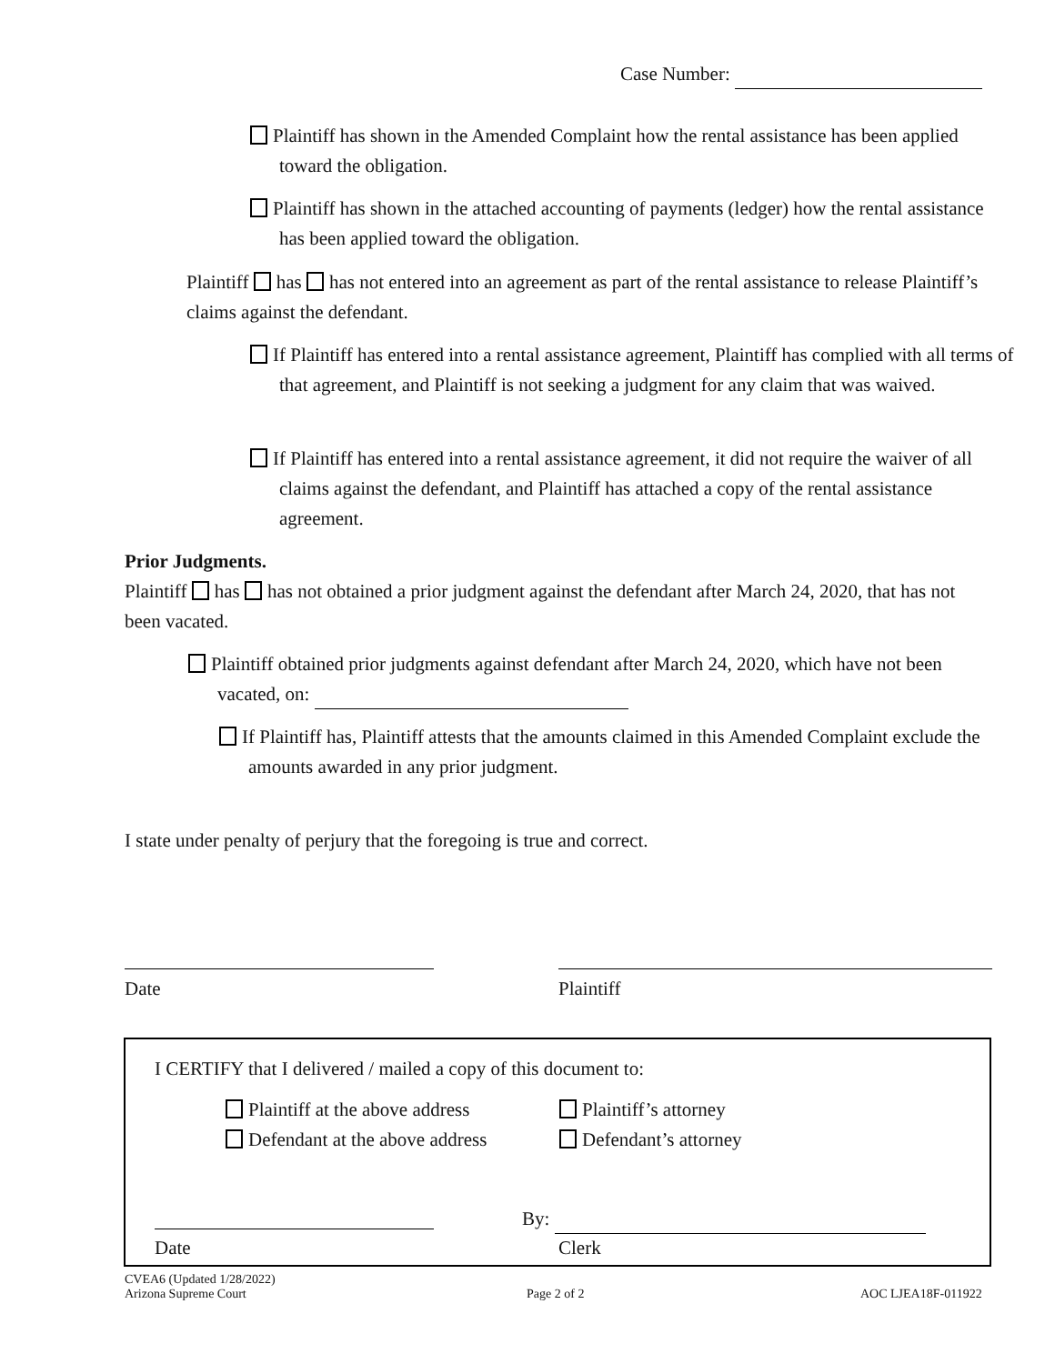Case Number:
Plaintiff has shown in the Amended Complaint how the rental assistance has been applied toward the obligation.
Plaintiff has shown in the attached accounting of payments (ledger) how the rental assistance has been applied toward the obligation.
Plaintiff has has not entered into an agreement as part of the rental assistance to release Plaintiff’s claims against the defendant.
If Plaintiff has entered into a rental assistance agreement, Plaintiff has complied with all terms of that agreement, and Plaintiff is not seeking a judgment for any claim that was waived.
If Plaintiff has entered into a rental assistance agreement, it did not require the waiver of all claims against the defendant, and Plaintiff has attached a copy of the rental assistance agreement.
Prior Judgments.
Plaintiff has has not obtained a prior judgment against the defendant after March 24, 2020, that has not been vacated.
Plaintiff obtained prior judgments against defendant after March 24, 2020, which have not been vacated, on:
If Plaintiff has, Plaintiff attests that the amounts claimed in this Amended Complaint exclude the amounts awarded in any prior judgment.
I state under penalty of perjury that the foregoing is true and correct.
Date Plaintiff
I CERTIFY that I delivered / mailed a copy of this document to:
Plaintiff at the above address
Defendant at the above address
Plaintiff’s attorney
Defendant’s attorney
By:
Date Clerk
CVEA6 (Updated 1/28/2022)
Arizona Supreme Court
Page 2 of 2 AOC LJEA18F-011922